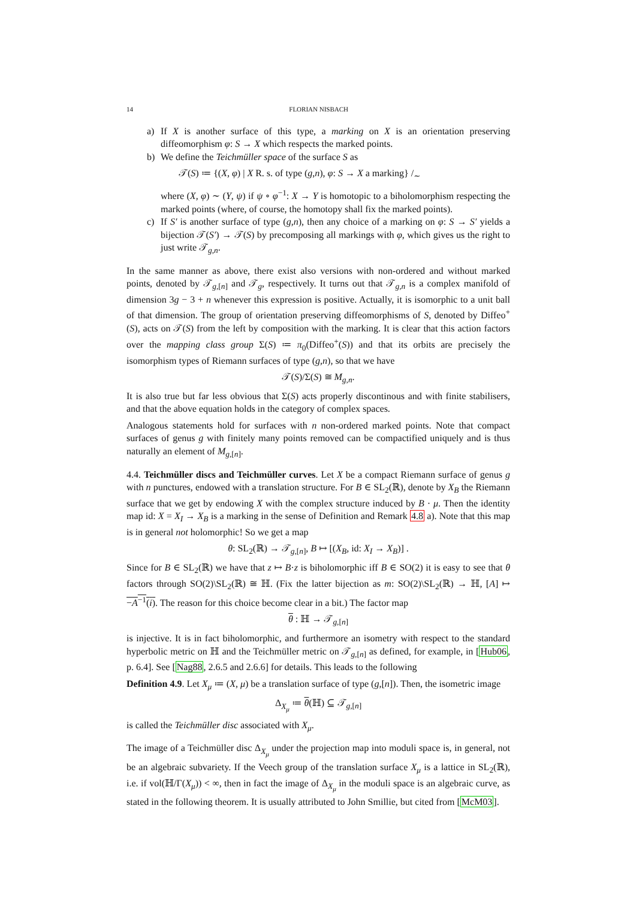14 FLORIAN NISBACH
a) If X is another surface of this type, a marking on X is an orientation preserving diffeomorphism φ: S → X which respects the marked points.
b) We define the Teichmüller space of the surface S as
𝒯(S) ≔ {(X, φ) | X R. s. of type (g,n), φ: S → X a marking} /<sub>∼</sub>
where (X, φ) ∼ (Y, ψ) if ψ ∘ φ<sup>−1</sup>: X → Y is homotopic to a biholomorphism respecting the marked points (where, of course, the homotopy shall fix the marked points).
c) If S′ is another surface of type (g,n), then any choice of a marking on φ: S → S′ yields a bijection 𝒯(S′) → 𝒯(S) by precomposing all markings with φ, which gives us the right to just write 𝒯<sub>g,n</sub>.
In the same manner as above, there exist also versions with non-ordered and without marked points, denoted by 𝒯<sub>g,[n]</sub> and 𝒯<sub>g</sub>, respectively. It turns out that 𝒯<sub>g,n</sub> is a complex manifold of dimension 3g − 3 + n whenever this expression is positive. Actually, it is isomorphic to a unit ball of that dimension. The group of orientation preserving diffeomorphisms of S, denoted by Diffeo<sup>+</sup>(S), acts on 𝒯(S) from the left by composition with the marking. It is clear that this action factors over the mapping class group Σ(S) ≔ π<sub>0</sub>(Diffeo<sup>+</sup>(S)) and that its orbits are precisely the isomorphism types of Riemann surfaces of type (g,n), so that we have
𝒯(S)/Σ(S) ≅ M<sub>g,n</sub>.
It is also true but far less obvious that Σ(S) acts properly discontinous and with finite stabilisers, and that the above equation holds in the category of complex spaces.
Analogous statements hold for surfaces with n non-ordered marked points. Note that compact surfaces of genus g with finitely many points removed can be compactified uniquely and is thus naturally an element of M<sub>g,[n]</sub>.
4.4. Teichmüller discs and Teichmüller curves. Let X be a compact Riemann surface of genus g with n punctures, endowed with a translation structure. For B ∈ SL<sub>2</sub>(ℝ), denote by X<sub>B</sub> the Riemann surface that we get by endowing X with the complex structure induced by B · μ. Then the identity map id: X = X<sub>I</sub> → X<sub>B</sub> is a marking in the sense of Definition and Remark 4.8 a). Note that this map is in general not holomorphic! So we get a map
θ: SL<sub>2</sub>(ℝ) → 𝒯<sub>g,[n]</sub>, B ↦ [(X<sub>B</sub>, id: X<sub>I</sub> → X<sub>B</sub>)] .
Since for B ∈ SL<sub>2</sub>(ℝ) we have that z ↦ B·z is biholomorphic iff B ∈ SO(2) it is easy to see that θ factors through SO(2)\SL<sub>2</sub>(ℝ) ≅ ℍ. (Fix the latter bijection as m: SO(2)\SL<sub>2</sub>(ℝ) → ℍ, [A] ↦ −A<sup>−1</sup>(i). The reason for this choice become clear in a bit.) The factor map
θ : ℍ → 𝒯<sub>g,[n]</sub>
is injective. It is in fact biholomorphic, and furthermore an isometry with respect to the standard hyperbolic metric on ℍ and the Teichmüller metric on 𝒯<sub>g,[n]</sub> as defined, for example, in [Hub06, p. 6.4]. See [Nag88, 2.6.5 and 2.6.6] for details. This leads to the following
Definition 4.9. Let X<sub>μ</sub> ≔ (X, μ) be a translation surface of type (g,[n]). Then, the isometric image
Δ<sub>X<sub>μ</sub></sub> ≔ θ(ℍ) ⊆ 𝒯<sub>g,[n]</sub>
is called the Teichmüller disc associated with X<sub>μ</sub>.
The image of a Teichmüller disc Δ<sub>X<sub>μ</sub></sub> under the projection map into moduli space is, in general, not be an algebraic subvariety. If the Veech group of the translation surface X<sub>μ</sub> is a lattice in SL<sub>2</sub>(ℝ), i.e. if vol(ℍ/Γ(X<sub>μ</sub>)) < ∞, then in fact the image of Δ<sub>X<sub>μ</sub></sub> in the moduli space is an algebraic curve, as stated in the following theorem. It is usually attributed to John Smillie, but cited from [McM03].